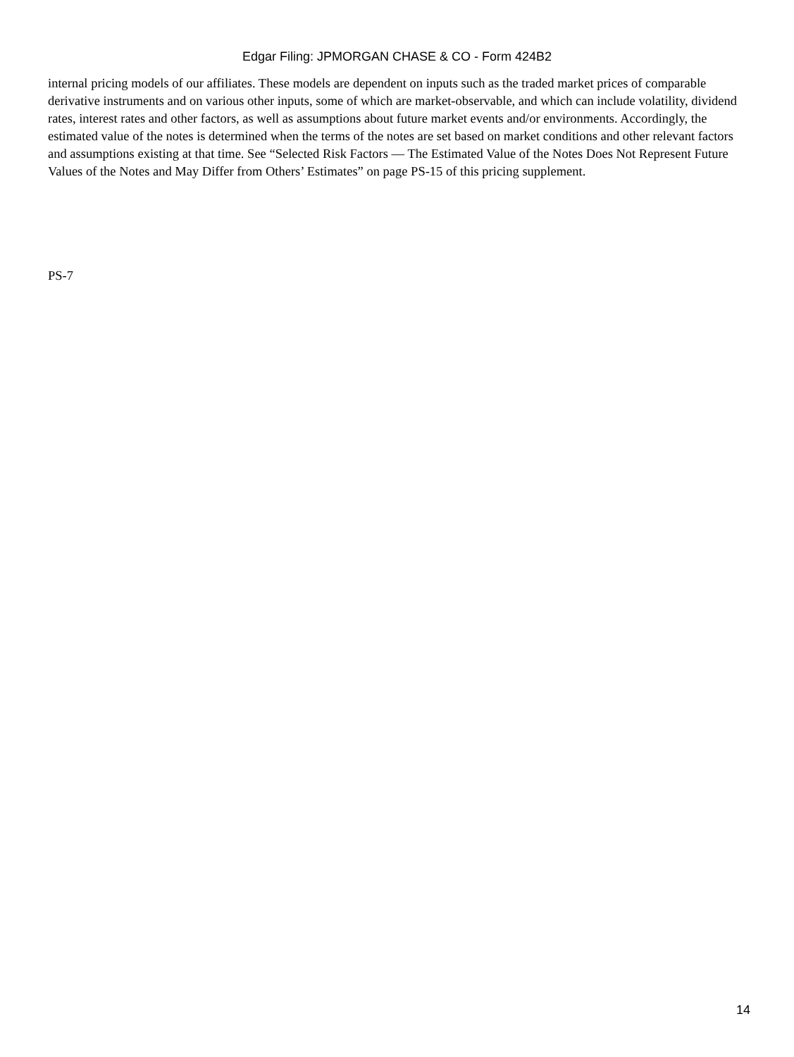Edgar Filing: JPMORGAN CHASE & CO - Form 424B2
internal pricing models of our affiliates. These models are dependent on inputs such as the traded market prices of comparable derivative instruments and on various other inputs, some of which are market-observable, and which can include volatility, dividend rates, interest rates and other factors, as well as assumptions about future market events and/or environments. Accordingly, the estimated value of the notes is determined when the terms of the notes are set based on market conditions and other relevant factors and assumptions existing at that time. See “Selected Risk Factors — The Estimated Value of the Notes Does Not Represent Future Values of the Notes and May Differ from Others’ Estimates” on page PS-15 of this pricing supplement.
PS-7
14